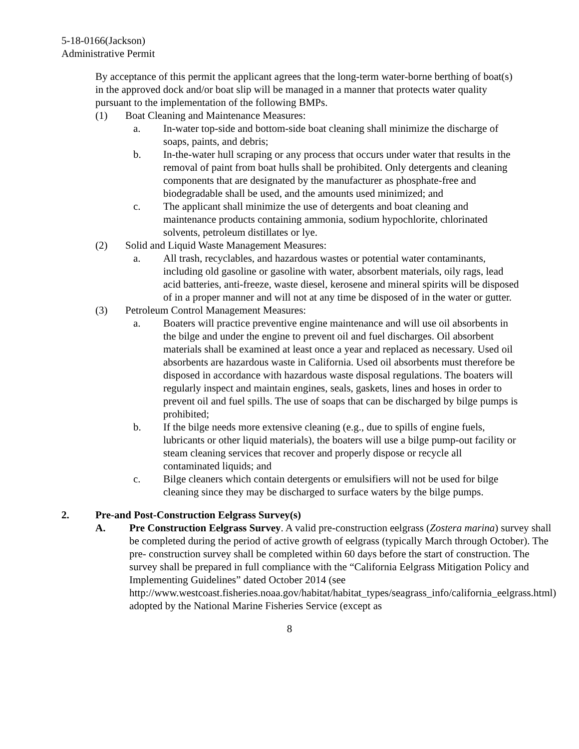5-18-0166(Jackson)
Administrative Permit
By acceptance of this permit the applicant agrees that the long-term water-borne berthing of boat(s) in the approved dock and/or boat slip will be managed in a manner that protects water quality pursuant to the implementation of the following BMPs.
(1) Boat Cleaning and Maintenance Measures:
a. In-water top-side and bottom-side boat cleaning shall minimize the discharge of soaps, paints, and debris;
b. In-the-water hull scraping or any process that occurs under water that results in the removal of paint from boat hulls shall be prohibited. Only detergents and cleaning components that are designated by the manufacturer as phosphate-free and biodegradable shall be used, and the amounts used minimized; and
c. The applicant shall minimize the use of detergents and boat cleaning and maintenance products containing ammonia, sodium hypochlorite, chlorinated solvents, petroleum distillates or lye.
(2) Solid and Liquid Waste Management Measures:
a. All trash, recyclables, and hazardous wastes or potential water contaminants, including old gasoline or gasoline with water, absorbent materials, oily rags, lead acid batteries, anti-freeze, waste diesel, kerosene and mineral spirits will be disposed of in a proper manner and will not at any time be disposed of in the water or gutter.
(3) Petroleum Control Management Measures:
a. Boaters will practice preventive engine maintenance and will use oil absorbents in the bilge and under the engine to prevent oil and fuel discharges. Oil absorbent materials shall be examined at least once a year and replaced as necessary. Used oil absorbents are hazardous waste in California. Used oil absorbents must therefore be disposed in accordance with hazardous waste disposal regulations. The boaters will regularly inspect and maintain engines, seals, gaskets, lines and hoses in order to prevent oil and fuel spills. The use of soaps that can be discharged by bilge pumps is prohibited;
b. If the bilge needs more extensive cleaning (e.g., due to spills of engine fuels, lubricants or other liquid materials), the boaters will use a bilge pump-out facility or steam cleaning services that recover and properly dispose or recycle all contaminated liquids; and
c. Bilge cleaners which contain detergents or emulsifiers will not be used for bilge cleaning since they may be discharged to surface waters by the bilge pumps.
2. Pre-and Post-Construction Eelgrass Survey(s)
A. Pre Construction Eelgrass Survey. A valid pre-construction eelgrass (Zostera marina) survey shall be completed during the period of active growth of eelgrass (typically March through October). The pre- construction survey shall be completed within 60 days before the start of construction. The survey shall be prepared in full compliance with the “California Eelgrass Mitigation Policy and Implementing Guidelines” dated October 2014 (see http://www.westcoast.fisheries.noaa.gov/habitat/habitat_types/seagrass_info/california_eelgrass.html) adopted by the National Marine Fisheries Service (except as
8